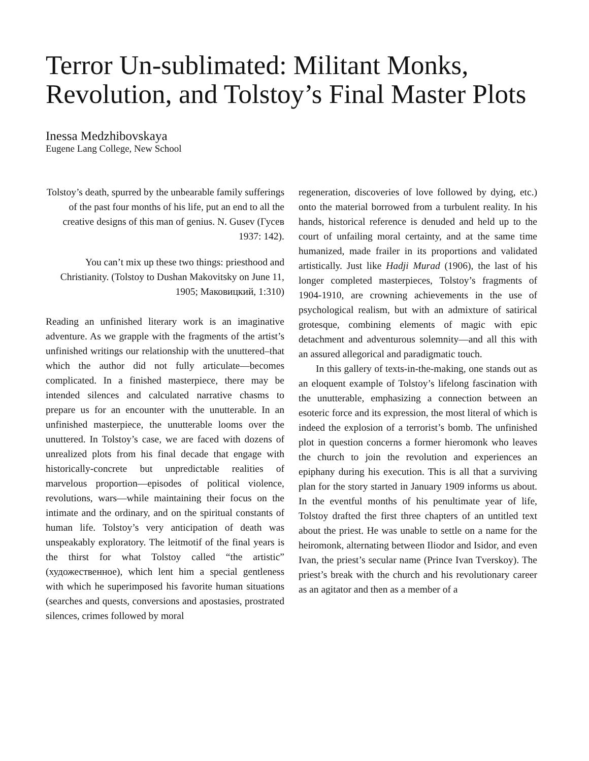Terror Un-sublimated: Militant Monks, Revolution, and Tolstoy’s Final Master Plots
Inessa Medzhibovskaya
Eugene Lang College, New School
Tolstoy’s death, spurred by the unbearable family sufferings of the past four months of his life, put an end to all the creative designs of this man of genius. N. Gusev (Гусев 1937: 142).
You can’t mix up these two things: priesthood and Christianity. (Tolstoy to Dushan Makovitsky on June 11, 1905; Маковицкий, 1:310)
Reading an unfinished literary work is an imaginative adventure. As we grapple with the fragments of the artist’s unfinished writings our relationship with the unuttered–that which the author did not fully articulate—becomes complicated. In a finished masterpiece, there may be intended silences and calculated narrative chasms to prepare us for an encounter with the unutterable. In an unfinished masterpiece, the unutterable looms over the unuttered. In Tolstoy’s case, we are faced with dozens of unrealized plots from his final decade that engage with historically-concrete but unpredictable realities of marvelous proportion—episodes of political violence, revolutions, wars—while maintaining their focus on the intimate and the ordinary, and on the spiritual constants of human life. Tolstoy’s very anticipation of death was unspeakably exploratory. The leitmotif of the final years is the thirst for what Tolstoy called “the artistic” (художественное), which lent him a special gentleness with which he superimposed his favorite human situations (searches and quests, conversions and apostasies, prostrated silences, crimes followed by moral
regeneration, discoveries of love followed by dying, etc.) onto the material borrowed from a turbulent reality. In his hands, historical reference is denuded and held up to the court of unfailing moral certainty, and at the same time humanized, made frailer in its proportions and validated artistically. Just like Hadji Murad (1906), the last of his longer completed masterpieces, Tolstoy’s fragments of 1904-1910, are crowning achievements in the use of psychological realism, but with an admixture of satirical grotesque, combining elements of magic with epic detachment and adventurous solemnity—and all this with an assured allegorical and paradigmatic touch.
In this gallery of texts-in-the-making, one stands out as an eloquent example of Tolstoy’s lifelong fascination with the unutterable, emphasizing a connection between an esoteric force and its expression, the most literal of which is indeed the explosion of a terrorist’s bomb. The unfinished plot in question concerns a former hieromonk who leaves the church to join the revolution and experiences an epiphany during his execution. This is all that a surviving plan for the story started in January 1909 informs us about. In the eventful months of his penultimate year of life, Tolstoy drafted the first three chapters of an untitled text about the priest. He was unable to settle on a name for the heiromonk, alternating between Iliodor and Isidor, and even Ivan, the priest’s secular name (Prince Ivan Tverskoy). The priest’s break with the church and his revolutionary career as an agitator and then as a member of a